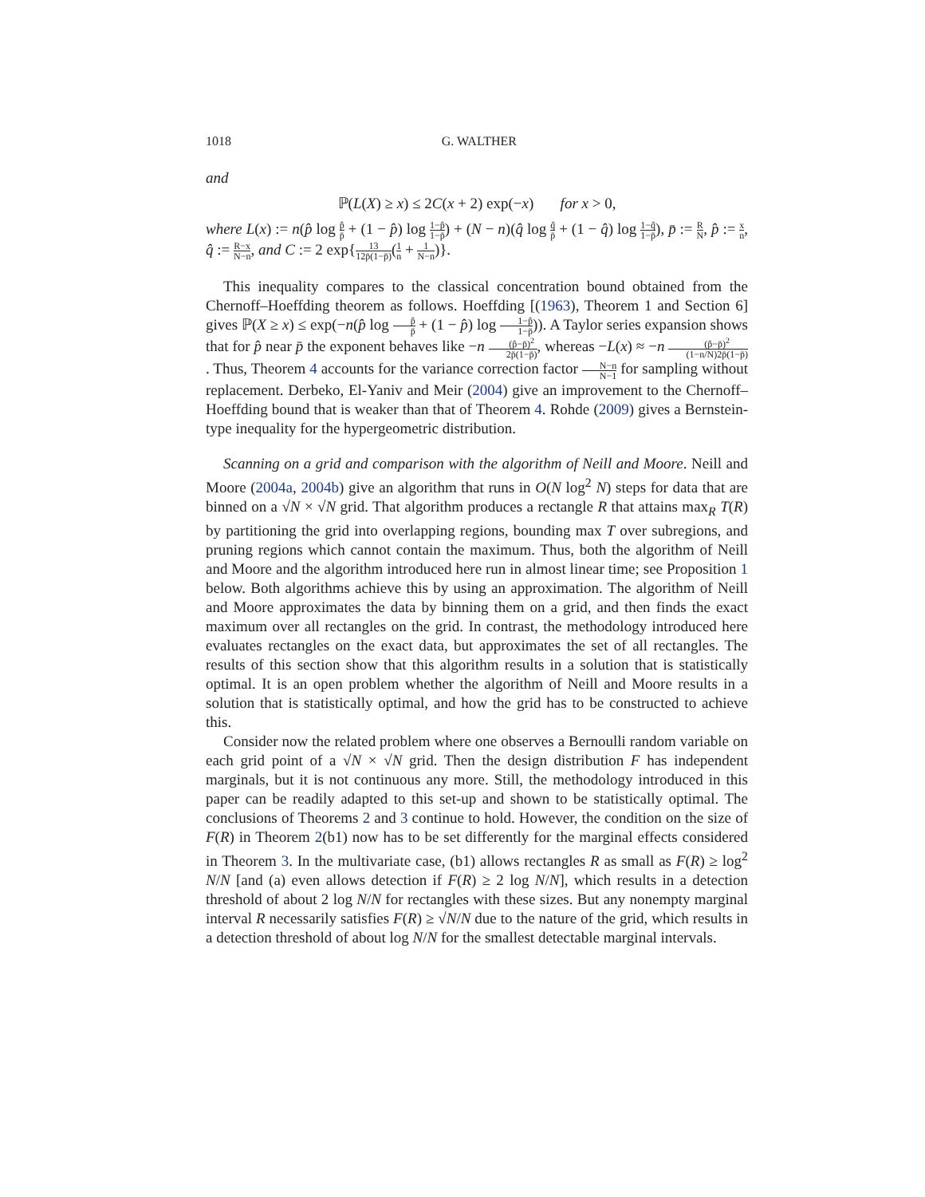1018 G. WALTHER
and
ℙ(L(X) ≥ x) ≤ 2C(x + 2) exp(−x) for x > 0,
where L(x) := n(p̂ log p̂ p̄ + (1 − p̂) log 1−p̂ 1−p̄) + (N − n)(q̂ log q̂ p̄ + (1 − q̂) log 1−q̂ 1−p̄), p̄ := R N, p̂ := x n, q̂ := R−x N−n, and C := 2 exp{13 12p̄(1−p̄)(1 n + 1 N−n)}.
This inequality compares to the classical concentration bound obtained from the Chernoff–Hoeffding theorem as follows. Hoeffding [(1963), Theorem 1 and Section 6] gives ℙ(X ≥ x) ≤ exp(−n(p̂ log p̂ p̄ + (1 − p̂) log 1−p̂ 1−p̄)). A Taylor series expansion shows that for p̂ near p̄ the exponent behaves like −n (p̂−p̄)<sup>2</sup> 2p̄(1−p̄), whereas −L(x) ≈ −n (p̂−p̄)<sup>2</sup> (1−n/N)2p̄(1−p̄). Thus, Theorem 4 accounts for the variance correction factor N−n N−1 for sampling without replacement. Derbeko, El-Yaniv and Meir (2004) give an improvement to the Chernoff–Hoeffding bound that is weaker than that of Theorem 4. Rohde (2009) gives a Bernstein-type inequality for the hypergeometric distribution.
Scanning on a grid and comparison with the algorithm of Neill and Moore. Neill and Moore (2004a, 2004b) give an algorithm that runs in O(N log<sup>2</sup> N) steps for data that are binned on a √N × √N grid. That algorithm produces a rectangle R that attains max<sub>R</sub> T(R) by partitioning the grid into overlapping regions, bounding max T over subregions, and pruning regions which cannot contain the maximum. Thus, both the algorithm of Neill and Moore and the algorithm introduced here run in almost linear time; see Proposition 1 below. Both algorithms achieve this by using an approximation. The algorithm of Neill and Moore approximates the data by binning them on a grid, and then finds the exact maximum over all rectangles on the grid. In contrast, the methodology introduced here evaluates rectangles on the exact data, but approximates the set of all rectangles. The results of this section show that this algorithm results in a solution that is statistically optimal. It is an open problem whether the algorithm of Neill and Moore results in a solution that is statistically optimal, and how the grid has to be constructed to achieve this.
Consider now the related problem where one observes a Bernoulli random variable on each grid point of a √N × √N grid. Then the design distribution F has independent marginals, but it is not continuous any more. Still, the methodology introduced in this paper can be readily adapted to this set-up and shown to be statistically optimal. The conclusions of Theorems 2 and 3 continue to hold. However, the condition on the size of F(R) in Theorem 2(b1) now has to be set differently for the marginal effects considered in Theorem 3. In the multivariate case, (b1) allows rectangles R as small as F(R) ≥ log<sup>2</sup> N/N [and (a) even allows detection if F(R) ≥ 2 log N/N], which results in a detection threshold of about 2 log N/N for rectangles with these sizes. But any nonempty marginal interval R necessarily satisfies F(R) ≥ √N/N due to the nature of the grid, which results in a detection threshold of about log N/N for the smallest detectable marginal intervals.